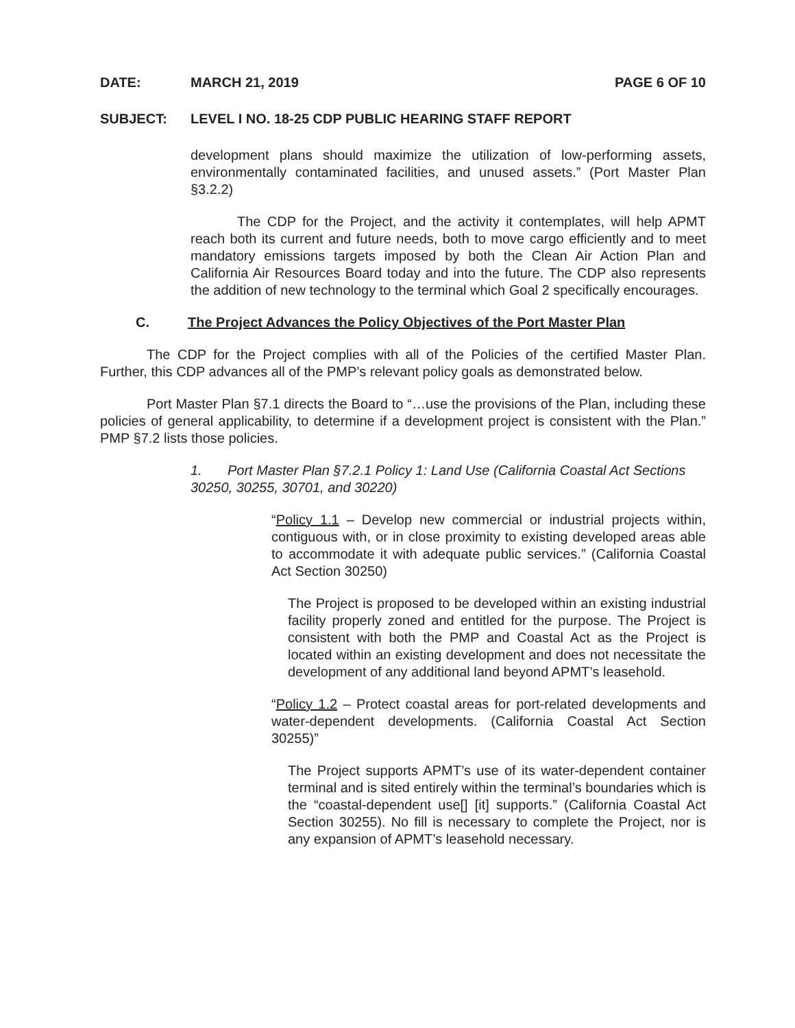DATE: MARCH 21, 2019 PAGE 6 OF 10
SUBJECT: LEVEL I NO. 18-25 CDP PUBLIC HEARING STAFF REPORT
development plans should maximize the utilization of low-performing assets, environmentally contaminated facilities, and unused assets.” (Port Master Plan §3.2.2)
The CDP for the Project, and the activity it contemplates, will help APMT reach both its current and future needs, both to move cargo efficiently and to meet mandatory emissions targets imposed by both the Clean Air Action Plan and California Air Resources Board today and into the future. The CDP also represents the addition of new technology to the terminal which Goal 2 specifically encourages.
C. The Project Advances the Policy Objectives of the Port Master Plan
The CDP for the Project complies with all of the Policies of the certified Master Plan. Further, this CDP advances all of the PMP’s relevant policy goals as demonstrated below.
Port Master Plan §7.1 directs the Board to “…use the provisions of the Plan, including these policies of general applicability, to determine if a development project is consistent with the Plan.” PMP §7.2 lists those policies.
1. Port Master Plan §7.2.1 Policy 1: Land Use (California Coastal Act Sections 30250, 30255, 30701, and 30220)
“Policy 1.1 – Develop new commercial or industrial projects within, contiguous with, or in close proximity to existing developed areas able to accommodate it with adequate public services.” (California Coastal Act Section 30250)
The Project is proposed to be developed within an existing industrial facility properly zoned and entitled for the purpose. The Project is consistent with both the PMP and Coastal Act as the Project is located within an existing development and does not necessitate the development of any additional land beyond APMT’s leasehold.
“Policy 1.2 – Protect coastal areas for port-related developments and water-dependent developments. (California Coastal Act Section 30255)”
The Project supports APMT’s use of its water-dependent container terminal and is sited entirely within the terminal’s boundaries which is the “coastal-dependent use[] [it] supports.” (California Coastal Act Section 30255). No fill is necessary to complete the Project, nor is any expansion of APMT’s leasehold necessary.